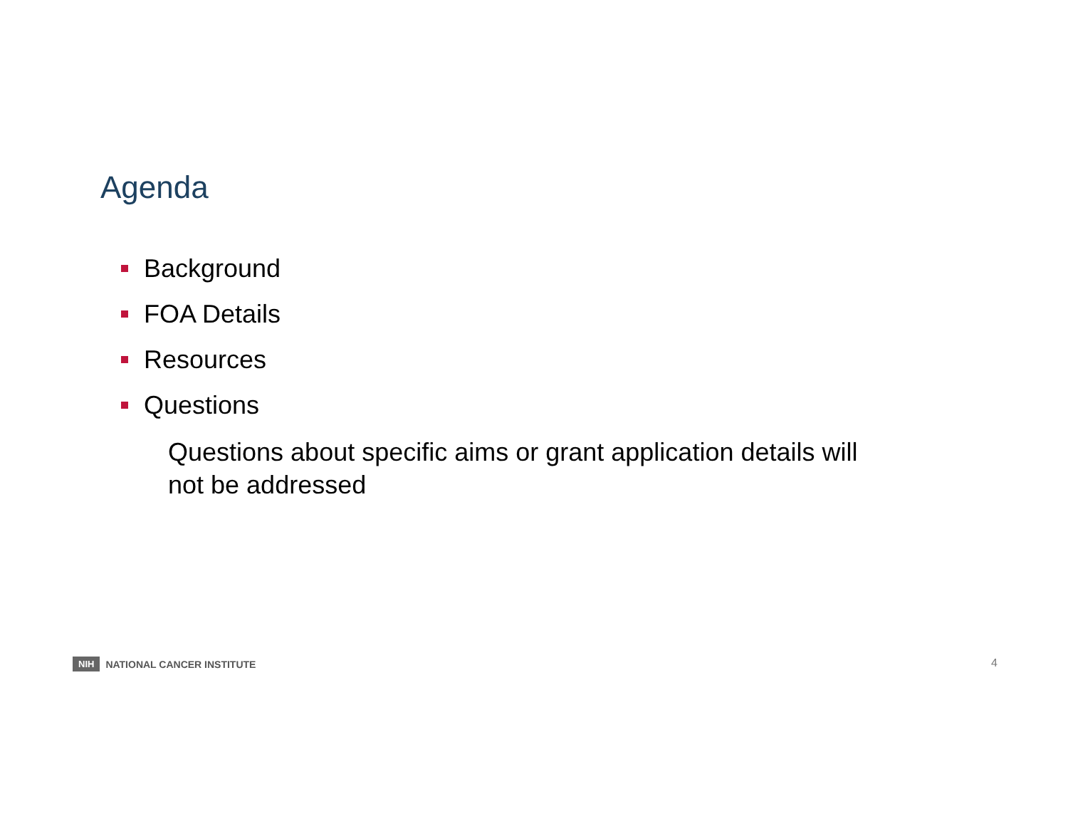Agenda
Background
FOA Details
Resources
Questions
Questions about specific aims or grant application details will
not be addressed
NIH NATIONAL CANCER INSTITUTE 4